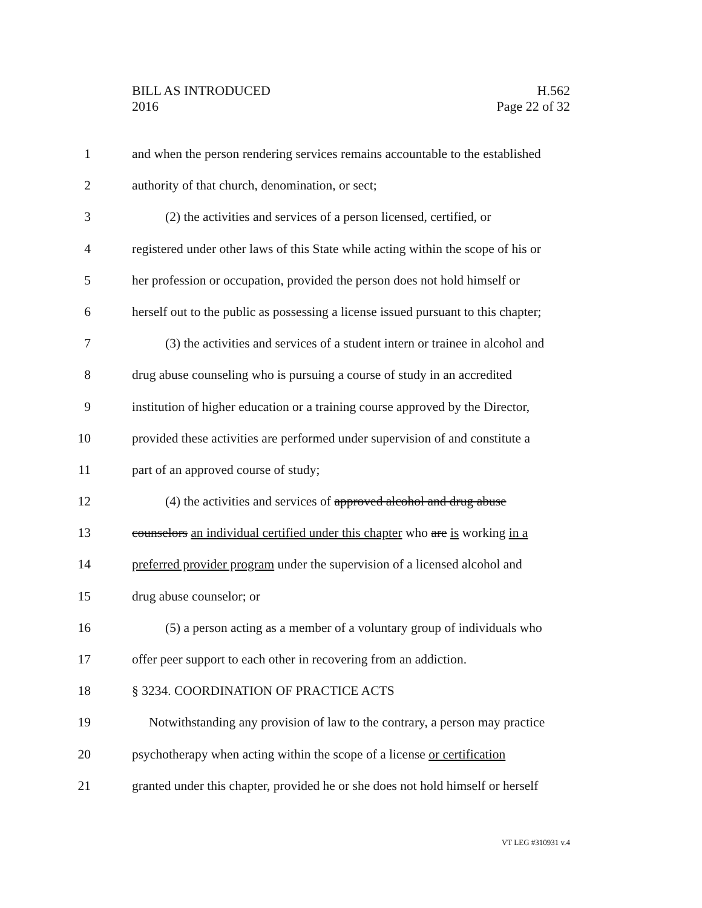BILL AS INTRODUCED
2016
H.562
Page 22 of 32
1 and when the person rendering services remains accountable to the established
2 authority of that church, denomination, or sect;
3 (2) the activities and services of a person licensed, certified, or
4 registered under other laws of this State while acting within the scope of his or
5 her profession or occupation, provided the person does not hold himself or
6 herself out to the public as possessing a license issued pursuant to this chapter;
7 (3) the activities and services of a student intern or trainee in alcohol and
8 drug abuse counseling who is pursuing a course of study in an accredited
9 institution of higher education or a training course approved by the Director,
10 provided these activities are performed under supervision of and constitute a
11 part of an approved course of study;
12 (4) the activities and services of approved alcohol and drug abuse
13 counselors an individual certified under this chapter who are is working in a
14 preferred provider program under the supervision of a licensed alcohol and
15 drug abuse counselor; or
16 (5) a person acting as a member of a voluntary group of individuals who
17 offer peer support to each other in recovering from an addiction.
18 § 3234. COORDINATION OF PRACTICE ACTS
19 Notwithstanding any provision of law to the contrary, a person may practice
20 psychotherapy when acting within the scope of a license or certification
21 granted under this chapter, provided he or she does not hold himself or herself
VT LEG #310931 v.4